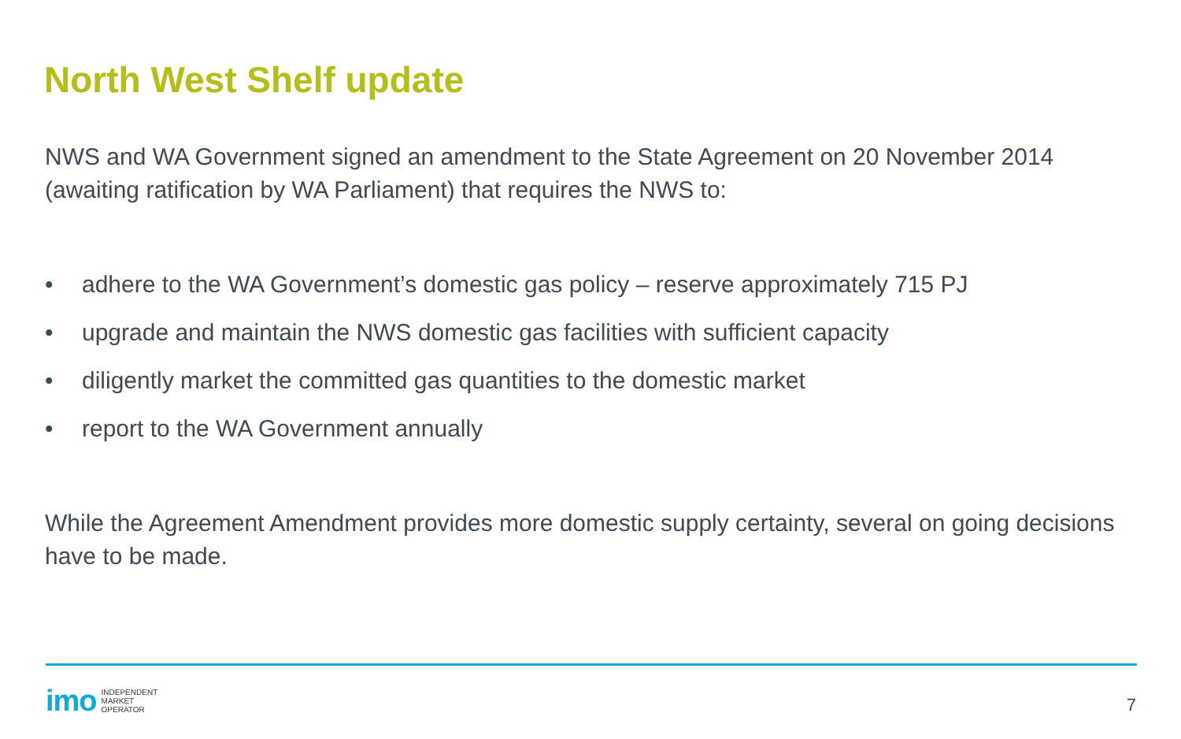North West Shelf update
NWS and WA Government signed an amendment to the State Agreement on 20 November 2014 (awaiting ratification by WA Parliament) that requires the NWS to:
• adhere to the WA Government’s domestic gas policy – reserve approximately 715 PJ
• upgrade and maintain the NWS domestic gas facilities with sufficient capacity
• diligently market the committed gas quantities to the domestic market
• report to the WA Government annually
While the Agreement Amendment provides more domestic supply certainty, several on going decisions have to be made.
imo INDEPENDENT
MARKET
OPERATOR
7